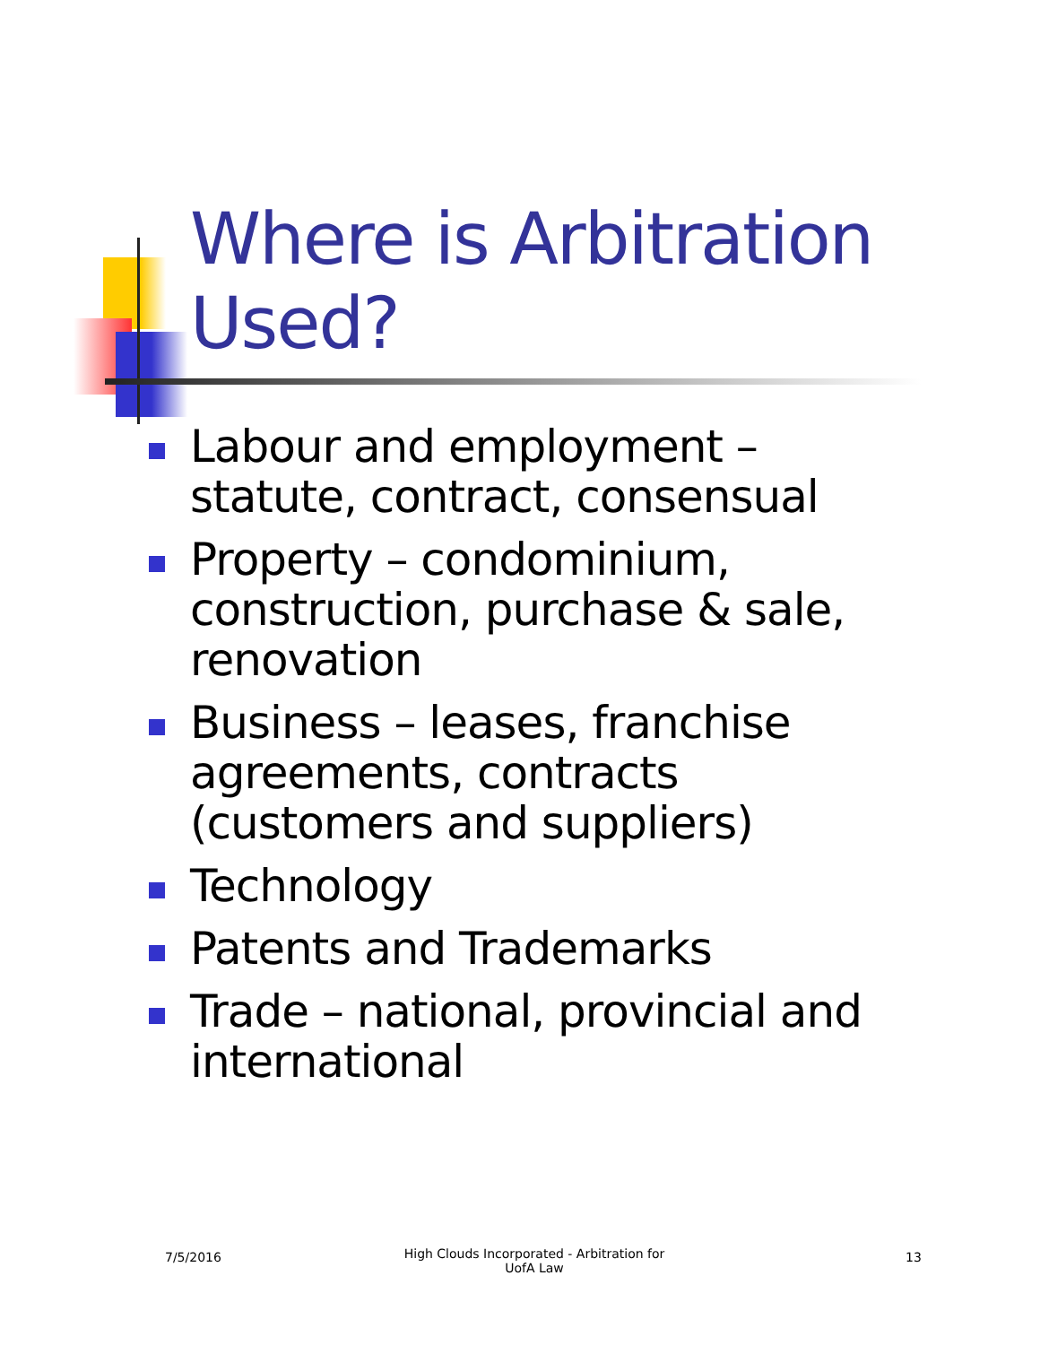Where is Arbitration Used?
Labour and employment – statute, contract, consensual
Property – condominium, construction, purchase & sale, renovation
Business – leases, franchise agreements, contracts (customers and suppliers)
Technology
Patents and Trademarks
Trade – national, provincial and international
7/5/2016
High Clouds Incorporated - Arbitration for UofA Law
13